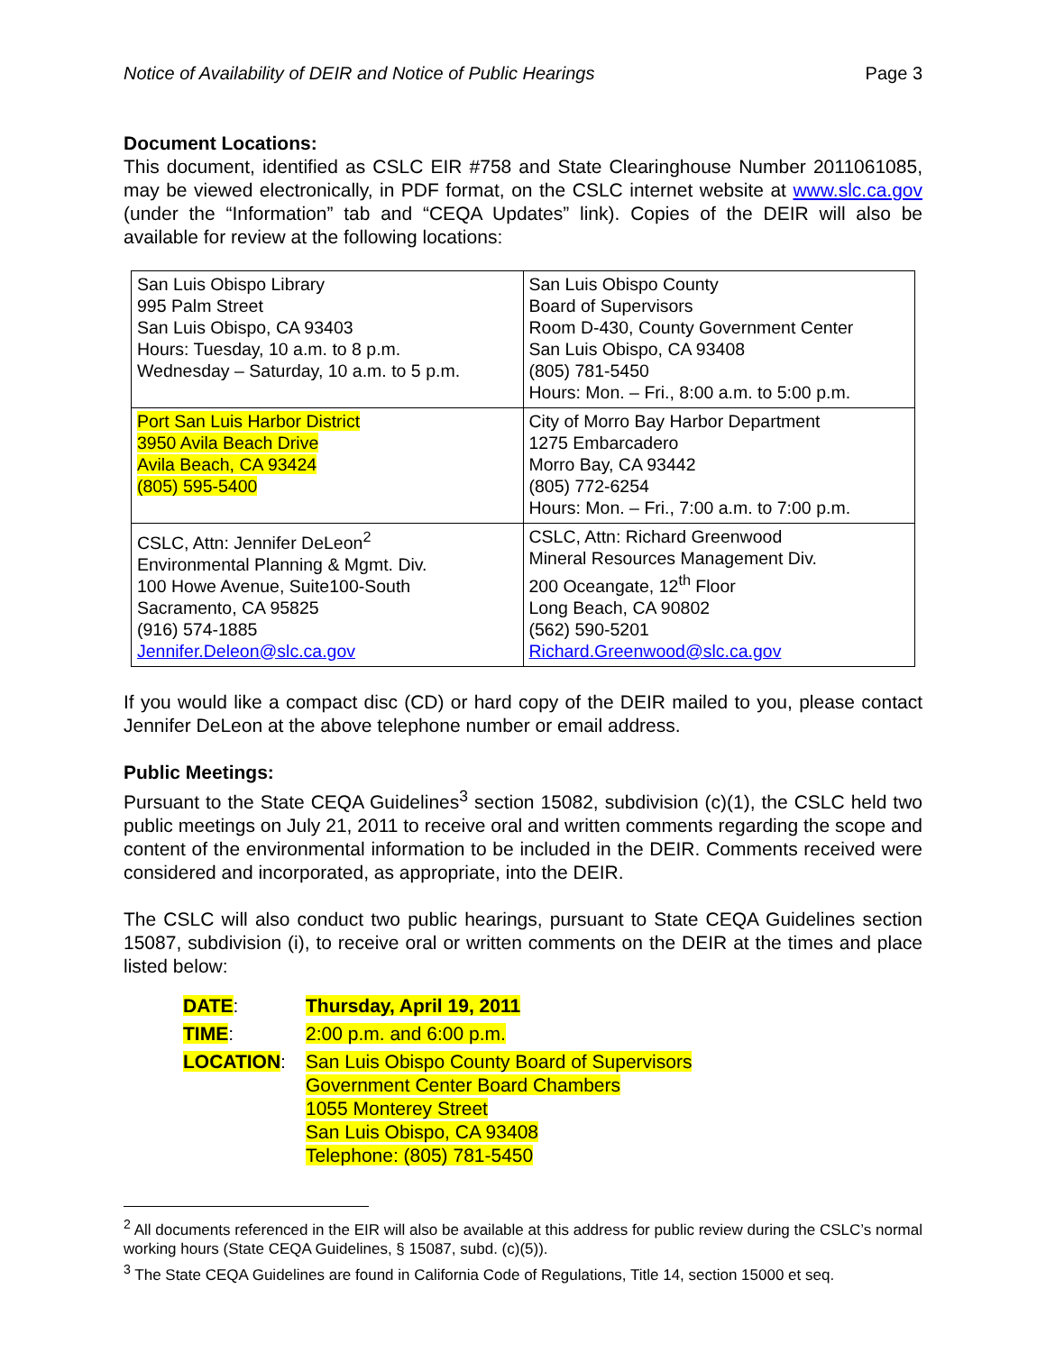Notice of Availability of DEIR and Notice of Public Hearings Page 3
Document Locations:
This document, identified as CSLC EIR #758 and State Clearinghouse Number 2011061085, may be viewed electronically, in PDF format, on the CSLC internet website at www.slc.ca.gov (under the “Information” tab and “CEQA Updates” link). Copies of the DEIR will also be available for review at the following locations:
| San Luis Obispo Library 995 Palm Street San Luis Obispo, CA 93403 Hours: Tuesday, 10 a.m. to 8 p.m. Wednesday – Saturday, 10 a.m. to 5 p.m. | San Luis Obispo County Board of Supervisors Room D-430, County Government Center San Luis Obispo, CA 93408 (805) 781-5450 Hours: Mon. – Fri., 8:00 a.m. to 5:00 p.m. |
| Port San Luis Harbor District 3950 Avila Beach Drive Avila Beach, CA 93424 (805) 595-5400 | City of Morro Bay Harbor Department 1275 Embarcadero Morro Bay, CA 93442 (805) 772-6254 Hours: Mon. – Fri., 7:00 a.m. to 7:00 p.m. |
| CSLC, Attn: Jennifer DeLeon<sup>2</sup> Environmental Planning & Mgmt. Div. 100 Howe Avenue, Suite100-South Sacramento, CA 95825 (916) 574-1885 Jennifer.Deleon@slc.ca.gov | CSLC, Attn: Richard Greenwood Mineral Resources Management Div. 200 Oceangate, 12<sup>th</sup> Floor Long Beach, CA 90802 (562) 590-5201 Richard.Greenwood@slc.ca.gov |
If you would like a compact disc (CD) or hard copy of the DEIR mailed to you, please contact Jennifer DeLeon at the above telephone number or email address.
Public Meetings:
Pursuant to the State CEQA Guidelines<sup>3</sup> section 15082, subdivision (c)(1), the CSLC held two public meetings on July 21, 2011 to receive oral and written comments regarding the scope and content of the environmental information to be included in the DEIR. Comments received were considered and incorporated, as appropriate, into the DEIR.
The CSLC will also conduct two public hearings, pursuant to State CEQA Guidelines section 15087, subdivision (i), to receive oral or written comments on the DEIR at the times and place listed below:
| DATE : | Thursday, April 19, 2011 |
| TIME : | 2:00 p.m. and 6:00 p.m. |
| LOCATION : | San Luis Obispo County Board of Supervisors Government Center Board Chambers 1055 Monterey Street San Luis Obispo, CA 93408 Telephone: (805) 781-5450 |
<sup>2</sup> All documents referenced in the EIR will also be available at this address for public review during the CSLC’s normal working hours (State CEQA Guidelines, § 15087, subd. (c)(5)).
<sup>3</sup> The State CEQA Guidelines are found in California Code of Regulations, Title 14, section 15000 et seq.